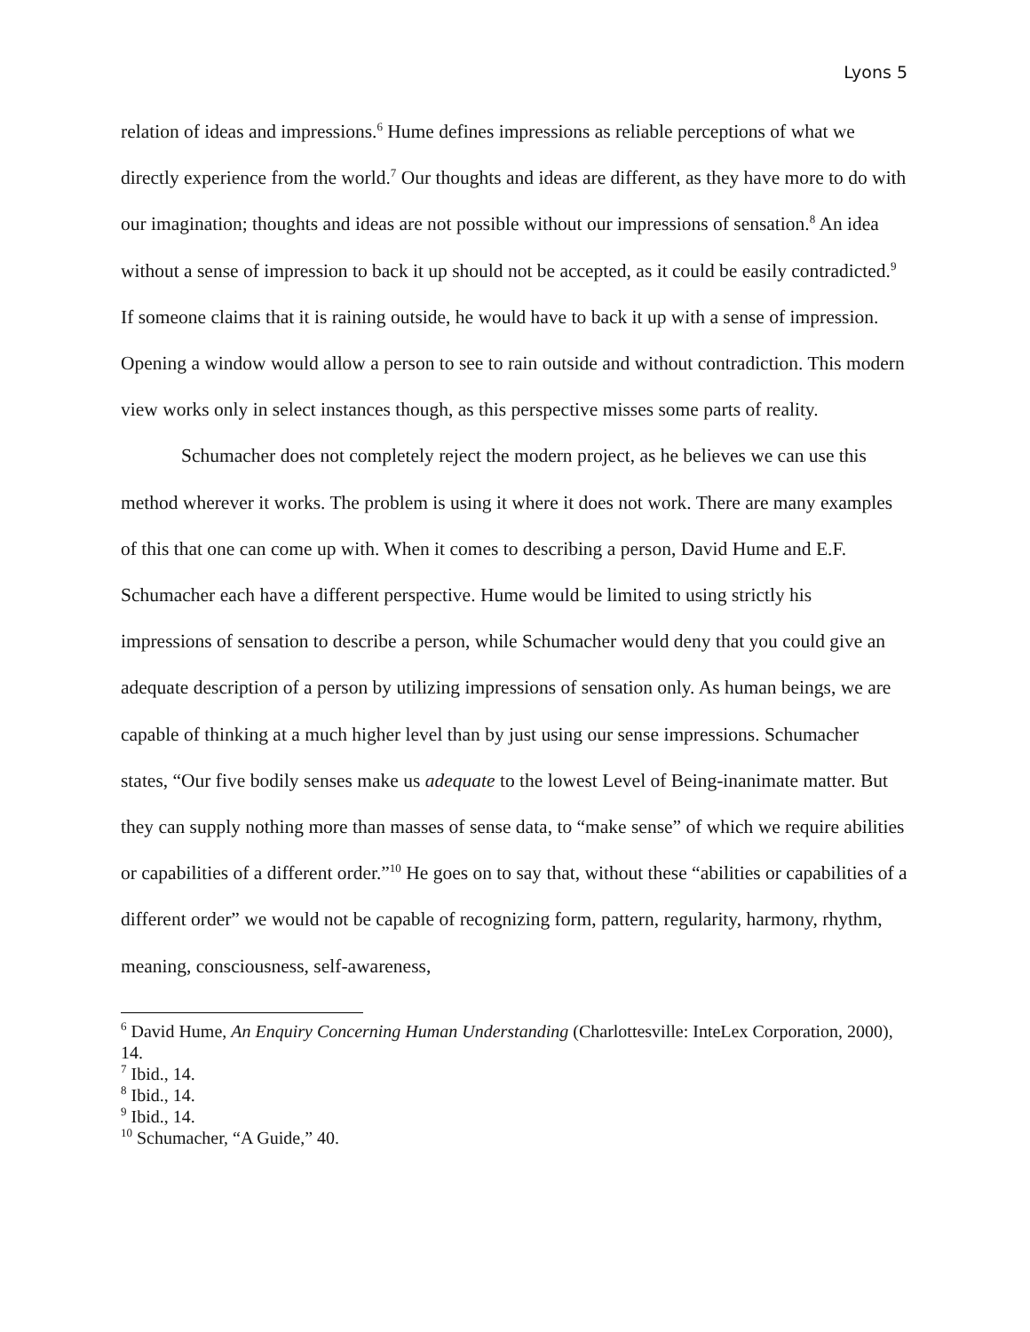Lyons 5
relation of ideas and impressions.<sup>6</sup> Hume defines impressions as reliable perceptions of what we directly experience from the world.<sup>7</sup> Our thoughts and ideas are different, as they have more to do with our imagination; thoughts and ideas are not possible without our impressions of sensation.<sup>8</sup> An idea without a sense of impression to back it up should not be accepted, as it could be easily contradicted.<sup>9</sup> If someone claims that it is raining outside, he would have to back it up with a sense of impression. Opening a window would allow a person to see to rain outside and without contradiction. This modern view works only in select instances though, as this perspective misses some parts of reality.
Schumacher does not completely reject the modern project, as he believes we can use this method wherever it works. The problem is using it where it does not work. There are many examples of this that one can come up with. When it comes to describing a person, David Hume and E.F. Schumacher each have a different perspective. Hume would be limited to using strictly his impressions of sensation to describe a person, while Schumacher would deny that you could give an adequate description of a person by utilizing impressions of sensation only. As human beings, we are capable of thinking at a much higher level than by just using our sense impressions. Schumacher states, “Our five bodily senses make us adequate to the lowest Level of Being-inanimate matter. But they can supply nothing more than masses of sense data, to “make sense” of which we require abilities or capabilities of a different order.”<sup>10</sup> He goes on to say that, without these “abilities or capabilities of a different order” we would not be capable of recognizing form, pattern, regularity, harmony, rhythm, meaning, consciousness, self-awareness,
<sup>6</sup> David Hume, An Enquiry Concerning Human Understanding (Charlottesville: InteLex Corporation, 2000), 14.
<sup>7</sup> Ibid., 14.
<sup>8</sup> Ibid., 14.
<sup>9</sup> Ibid., 14.
<sup>10</sup> Schumacher, “A Guide,” 40.